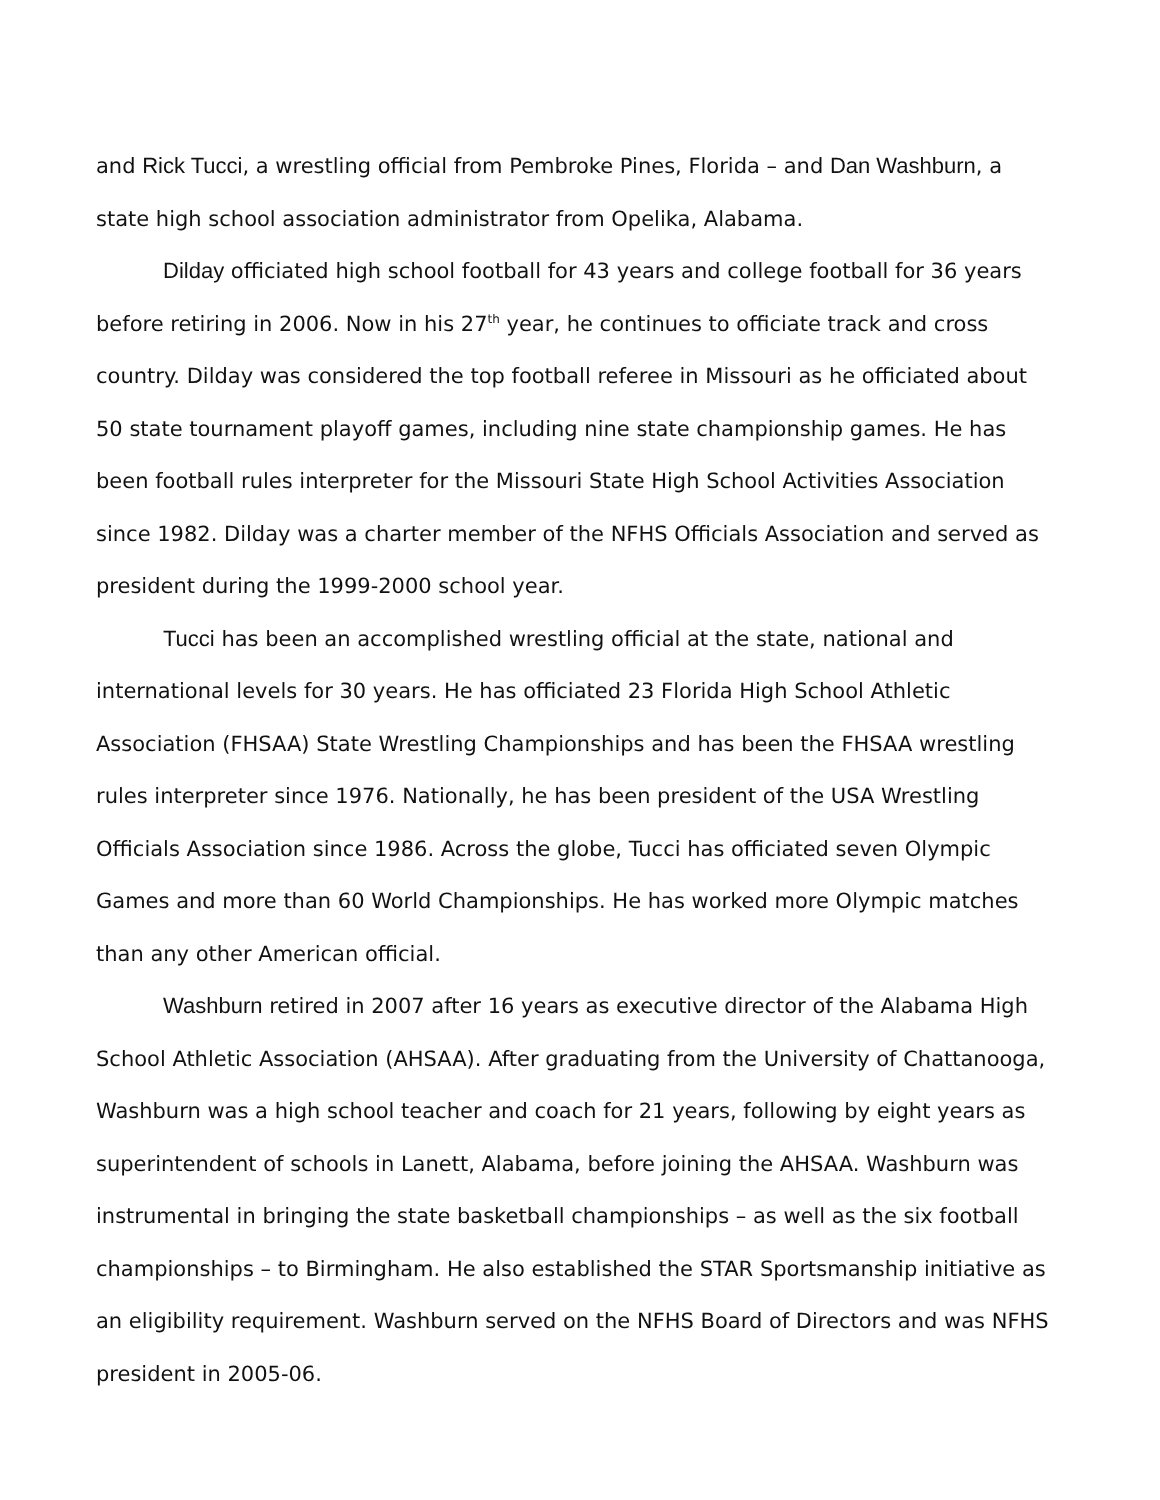and Rick Tucci, a wrestling official from Pembroke Pines, Florida – and Dan Washburn, a state high school association administrator from Opelika, Alabama.
Dilday officiated high school football for 43 years and college football for 36 years before retiring in 2006. Now in his 27<sup>th</sup> year, he continues to officiate track and cross country. Dilday was considered the top football referee in Missouri as he officiated about 50 state tournament playoff games, including nine state championship games. He has been football rules interpreter for the Missouri State High School Activities Association since 1982. Dilday was a charter member of the NFHS Officials Association and served as president during the 1999-2000 school year.
Tucci has been an accomplished wrestling official at the state, national and international levels for 30 years. He has officiated 23 Florida High School Athletic Association (FHSAA) State Wrestling Championships and has been the FHSAA wrestling rules interpreter since 1976. Nationally, he has been president of the USA Wrestling Officials Association since 1986. Across the globe, Tucci has officiated seven Olympic Games and more than 60 World Championships. He has worked more Olympic matches than any other American official.
Washburn retired in 2007 after 16 years as executive director of the Alabama High School Athletic Association (AHSAA). After graduating from the University of Chattanooga, Washburn was a high school teacher and coach for 21 years, following by eight years as superintendent of schools in Lanett, Alabama, before joining the AHSAA. Washburn was instrumental in bringing the state basketball championships – as well as the six football championships – to Birmingham. He also established the STAR Sportsmanship initiative as an eligibility requirement. Washburn served on the NFHS Board of Directors and was NFHS president in 2005-06.